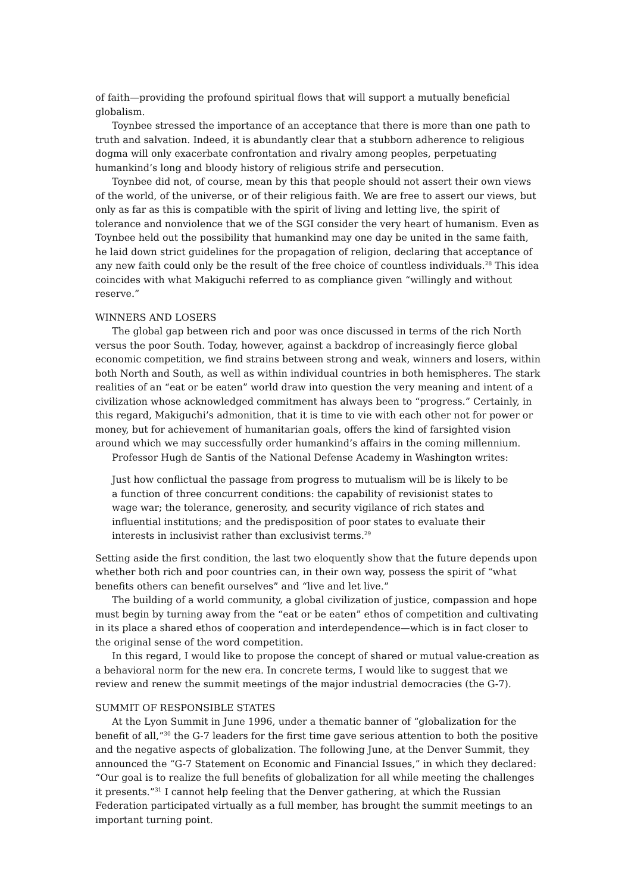of faith—providing the profound spiritual flows that will support a mutually beneficial globalism.
Toynbee stressed the importance of an acceptance that there is more than one path to truth and salvation. Indeed, it is abundantly clear that a stubborn adherence to religious dogma will only exacerbate confrontation and rivalry among peoples, perpetuating humankind’s long and bloody history of religious strife and persecution.
Toynbee did not, of course, mean by this that people should not assert their own views of the world, of the universe, or of their religious faith. We are free to assert our views, but only as far as this is compatible with the spirit of living and letting live, the spirit of tolerance and nonviolence that we of the SGI consider the very heart of humanism. Even as Toynbee held out the possibility that humankind may one day be united in the same faith, he laid down strict guidelines for the propagation of religion, declaring that acceptance of any new faith could only be the result of the free choice of countless individuals.<sup>28</sup> This idea coincides with what Makiguchi referred to as compliance given “willingly and without reserve.”
WINNERS AND LOSERS
The global gap between rich and poor was once discussed in terms of the rich North versus the poor South. Today, however, against a backdrop of increasingly fierce global economic competition, we find strains between strong and weak, winners and losers, within both North and South, as well as within individual countries in both hemispheres. The stark realities of an “eat or be eaten” world draw into question the very meaning and intent of a civilization whose acknowledged commitment has always been to “progress.” Certainly, in this regard, Makiguchi’s admonition, that it is time to vie with each other not for power or money, but for achievement of humanitarian goals, offers the kind of farsighted vision around which we may successfully order humankind’s affairs in the coming millennium.
Professor Hugh de Santis of the National Defense Academy in Washington writes:
Just how conflictual the passage from progress to mutualism will be is likely to be a function of three concurrent conditions: the capability of revisionist states to wage war; the tolerance, generosity, and security vigilance of rich states and influential institutions; and the predisposition of poor states to evaluate their interests in inclusivist rather than exclusivist terms.<sup>29</sup>
Setting aside the first condition, the last two eloquently show that the future depends upon whether both rich and poor countries can, in their own way, possess the spirit of “what benefits others can benefit ourselves” and “live and let live.”
The building of a world community, a global civilization of justice, compassion and hope must begin by turning away from the “eat or be eaten” ethos of competition and cultivating in its place a shared ethos of cooperation and interdependence—which is in fact closer to the original sense of the word competition.
In this regard, I would like to propose the concept of shared or mutual value-creation as a behavioral norm for the new era. In concrete terms, I would like to suggest that we review and renew the summit meetings of the major industrial democracies (the G-7).
SUMMIT OF RESPONSIBLE STATES
At the Lyon Summit in June 1996, under a thematic banner of “globalization for the benefit of all,”<sup>30</sup> the G-7 leaders for the first time gave serious attention to both the positive and the negative aspects of globalization. The following June, at the Denver Summit, they announced the “G-7 Statement on Economic and Financial Issues,” in which they declared: “Our goal is to realize the full benefits of globalization for all while meeting the challenges it presents.”<sup>31</sup> I cannot help feeling that the Denver gathering, at which the Russian Federation participated virtually as a full member, has brought the summit meetings to an important turning point.